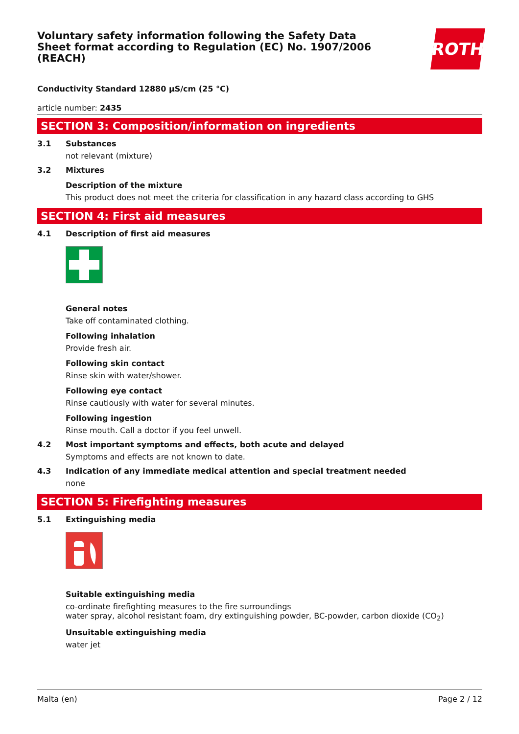Voluntary safety information following the Safety Data Sheet format according to Regulation (EC) No. 1907/2006 (REACH)
ROTH
Conductivity Standard 12880 µS/cm (25 °C)
article number: 2435
SECTION 3: Composition/information on ingredients
3.1 Substances
not relevant (mixture)
3.2 Mixtures
Description of the mixture
This product does not meet the criteria for classification in any hazard class according to GHS
SECTION 4: First aid measures
4.1 Description of first aid measures
General notes
Take off contaminated clothing.
Following inhalation
Provide fresh air.
Following skin contact
Rinse skin with water/shower.
Following eye contact
Rinse cautiously with water for several minutes.
Following ingestion
Rinse mouth. Call a doctor if you feel unwell.
4.2 Most important symptoms and effects, both acute and delayed
Symptoms and effects are not known to date.
4.3 Indication of any immediate medical attention and special treatment needed
none
SECTION 5: Firefighting measures
5.1 Extinguishing media
Suitable extinguishing media
co-ordinate firefighting measures to the fire surroundings
water spray, alcohol resistant foam, dry extinguishing powder, BC-powder, carbon dioxide (CO<sub>2</sub>)
Unsuitable extinguishing media
water jet
Malta (en) Page 2 / 12